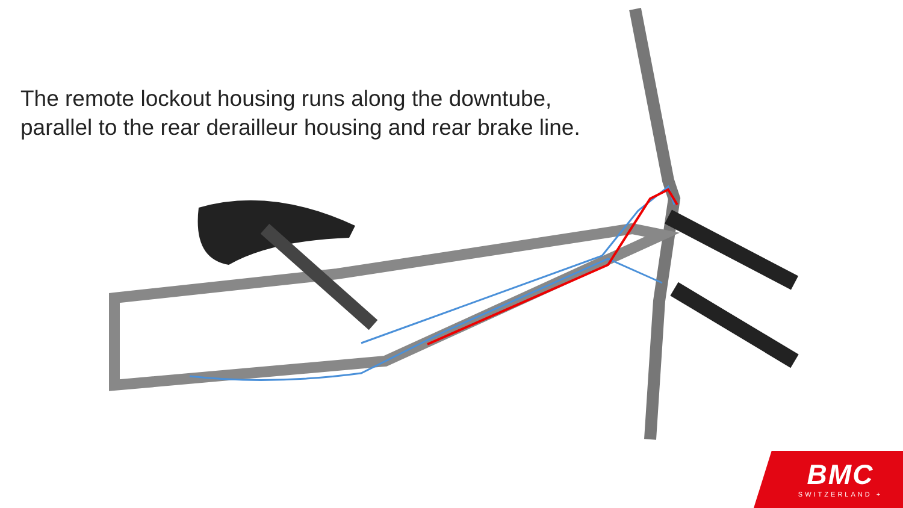The remote lockout housing runs along the downtube, parallel to the rear derailleur housing and rear brake line.
BMC
SWITZERLAND +